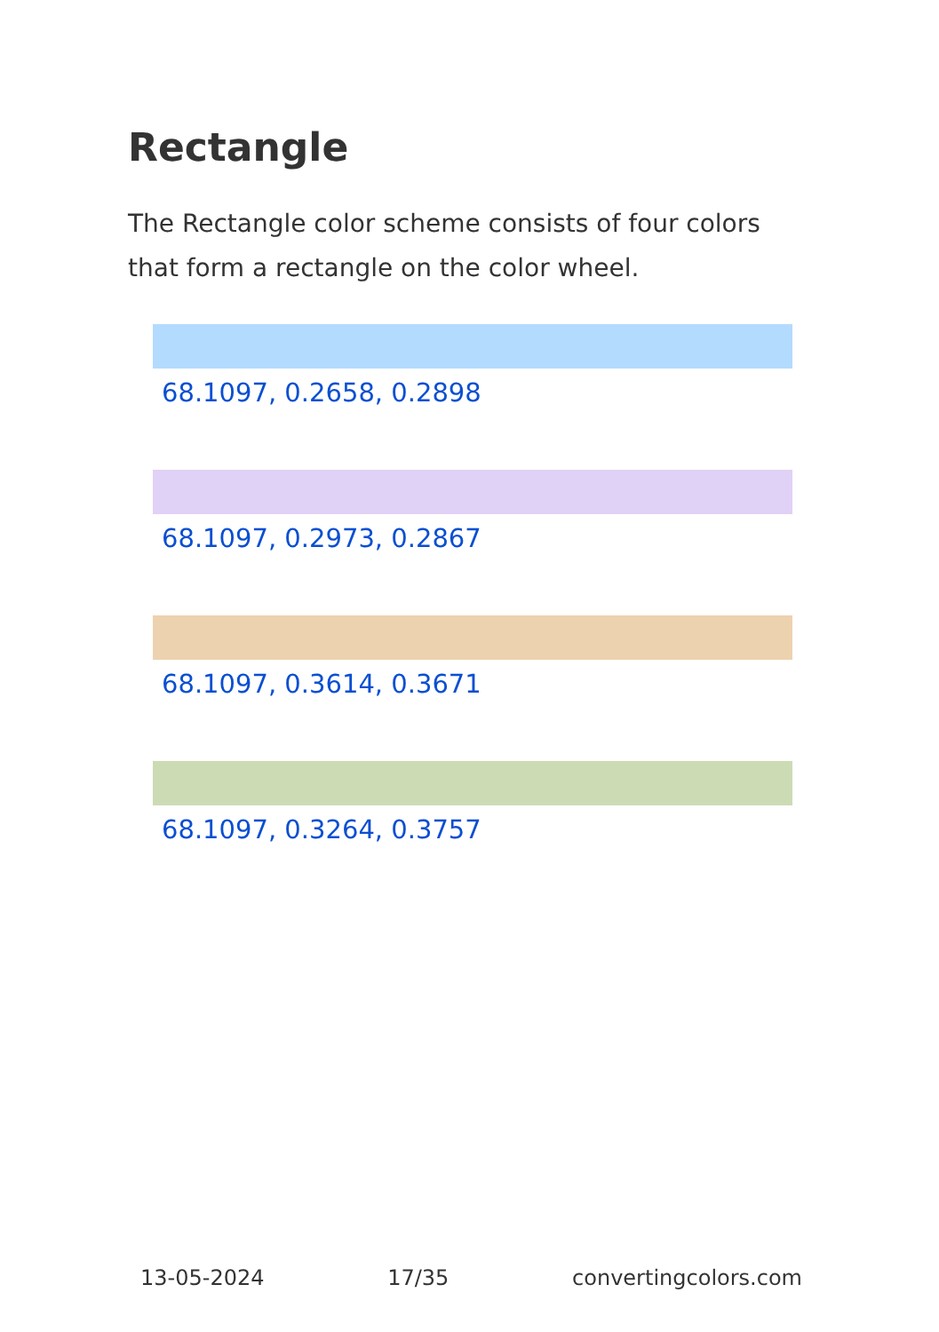Rectangle
The Rectangle color scheme consists of four colors that form a rectangle on the color wheel.
68.1097, 0.2658, 0.2898
68.1097, 0.2973, 0.2867
68.1097, 0.3614, 0.3671
68.1097, 0.3264, 0.3757
13-05-2024 17/35 convertingcolors.com